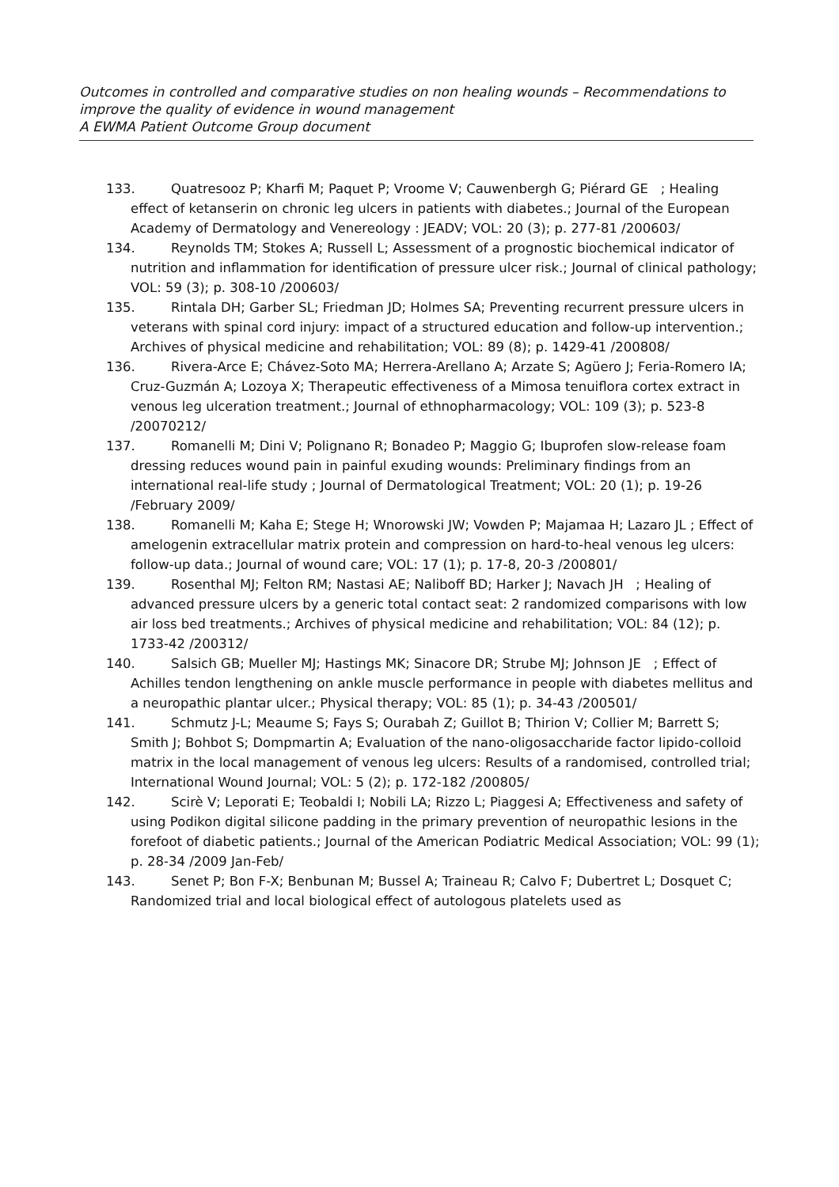Outcomes in controlled and comparative studies on non healing wounds – Recommendations to improve the quality of evidence in wound management
A EWMA Patient Outcome Group document
133. Quatresooz P; Kharfi M; Paquet P; Vroome V; Cauwenbergh G; Piérard GE ; Healing effect of ketanserin on chronic leg ulcers in patients with diabetes.; Journal of the European Academy of Dermatology and Venereology : JEADV; VOL: 20 (3); p. 277-81 /200603/
134. Reynolds TM; Stokes A; Russell L; Assessment of a prognostic biochemical indicator of nutrition and inflammation for identification of pressure ulcer risk.; Journal of clinical pathology; VOL: 59 (3); p. 308-10 /200603/
135. Rintala DH; Garber SL; Friedman JD; Holmes SA; Preventing recurrent pressure ulcers in veterans with spinal cord injury: impact of a structured education and follow-up intervention.; Archives of physical medicine and rehabilitation; VOL: 89 (8); p. 1429-41 /200808/
136. Rivera-Arce E; Chávez-Soto MA; Herrera-Arellano A; Arzate S; Agüero J; Feria-Romero IA; Cruz-Guzmán A; Lozoya X; Therapeutic effectiveness of a Mimosa tenuiflora cortex extract in venous leg ulceration treatment.; Journal of ethnopharmacology; VOL: 109 (3); p. 523-8 /20070212/
137. Romanelli M; Dini V; Polignano R; Bonadeo P; Maggio G; Ibuprofen slow-release foam dressing reduces wound pain in painful exuding wounds: Preliminary findings from an international real-life study ; Journal of Dermatological Treatment; VOL: 20 (1); p. 19-26 /February 2009/
138. Romanelli M; Kaha E; Stege H; Wnorowski JW; Vowden P; Majamaa H; Lazaro JL ; Effect of amelogenin extracellular matrix protein and compression on hard-to-heal venous leg ulcers: follow-up data.; Journal of wound care; VOL: 17 (1); p. 17-8, 20-3 /200801/
139. Rosenthal MJ; Felton RM; Nastasi AE; Naliboff BD; Harker J; Navach JH ; Healing of advanced pressure ulcers by a generic total contact seat: 2 randomized comparisons with low air loss bed treatments.; Archives of physical medicine and rehabilitation; VOL: 84 (12); p. 1733-42 /200312/
140. Salsich GB; Mueller MJ; Hastings MK; Sinacore DR; Strube MJ; Johnson JE ; Effect of Achilles tendon lengthening on ankle muscle performance in people with diabetes mellitus and a neuropathic plantar ulcer.; Physical therapy; VOL: 85 (1); p. 34-43 /200501/
141. Schmutz J-L; Meaume S; Fays S; Ourabah Z; Guillot B; Thirion V; Collier M; Barrett S; Smith J; Bohbot S; Dompmartin A; Evaluation of the nano-oligosaccharide factor lipido-colloid matrix in the local management of venous leg ulcers: Results of a randomised, controlled trial; International Wound Journal; VOL: 5 (2); p. 172-182 /200805/
142. Scirè V; Leporati E; Teobaldi I; Nobili LA; Rizzo L; Piaggesi A; Effectiveness and safety of using Podikon digital silicone padding in the primary prevention of neuropathic lesions in the forefoot of diabetic patients.; Journal of the American Podiatric Medical Association; VOL: 99 (1); p. 28-34 /2009 Jan-Feb/
143. Senet P; Bon F-X; Benbunan M; Bussel A; Traineau R; Calvo F; Dubertret L; Dosquet C; Randomized trial and local biological effect of autologous platelets used as